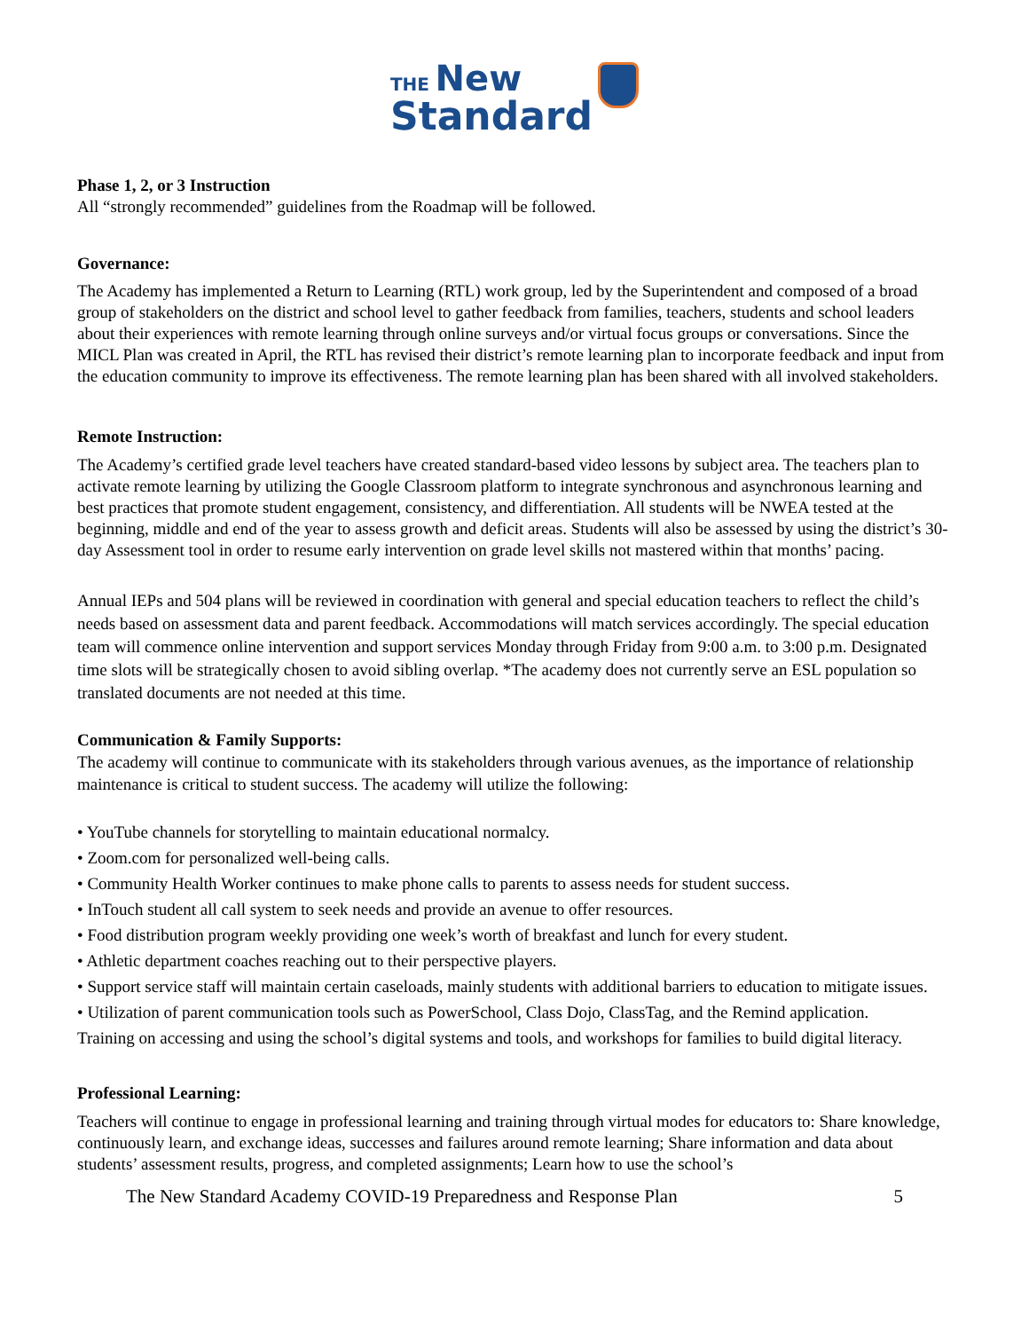THE New
Standard
Phase 1, 2, or 3 Instruction
All “strongly recommended” guidelines from the Roadmap will be followed.
Governance:
The Academy has implemented a Return to Learning (RTL) work group, led by the Superintendent and composed of a broad group of stakeholders on the district and school level to gather feedback from families, teachers, students and school leaders about their experiences with remote learning through online surveys and/or virtual focus groups or conversations. Since the MICL Plan was created in April, the RTL has revised their district’s remote learning plan to incorporate feedback and input from the education community to improve its effectiveness. The remote learning plan has been shared with all involved stakeholders.
Remote Instruction:
The Academy’s certified grade level teachers have created standard-based video lessons by subject area. The teachers plan to activate remote learning by utilizing the Google Classroom platform to integrate synchronous and asynchronous learning and best practices that promote student engagement, consistency, and differentiation. All students will be NWEA tested at the beginning, middle and end of the year to assess growth and deficit areas. Students will also be assessed by using the district’s 30-day Assessment tool in order to resume early intervention on grade level skills not mastered within that months’ pacing.
Annual IEPs and 504 plans will be reviewed in coordination with general and special education teachers to reflect the child’s needs based on assessment data and parent feedback. Accommodations will match services accordingly. The special education team will commence online intervention and support services Monday through Friday from 9:00 a.m. to 3:00 p.m. Designated time slots will be strategically chosen to avoid sibling overlap. *The academy does not currently serve an ESL population so translated documents are not needed at this time.
Communication & Family Supports:
The academy will continue to communicate with its stakeholders through various avenues, as the importance of relationship maintenance is critical to student success. The academy will utilize the following:
• YouTube channels for storytelling to maintain educational normalcy.
• Zoom.com for personalized well-being calls.
• Community Health Worker continues to make phone calls to parents to assess needs for student success.
• InTouch student all call system to seek needs and provide an avenue to offer resources.
• Food distribution program weekly providing one week’s worth of breakfast and lunch for every student.
• Athletic department coaches reaching out to their perspective players.
• Support service staff will maintain certain caseloads, mainly students with additional barriers to education to mitigate issues.
• Utilization of parent communication tools such as PowerSchool, Class Dojo, ClassTag, and the Remind application.
Training on accessing and using the school’s digital systems and tools, and workshops for families to build digital literacy.
Professional Learning:
Teachers will continue to engage in professional learning and training through virtual modes for educators to: Share knowledge, continuously learn, and exchange ideas, successes and failures around remote learning; Share information and data about students’ assessment results, progress, and completed assignments; Learn how to use the school’s
The New Standard Academy COVID-19 Preparedness and Response Plan 5